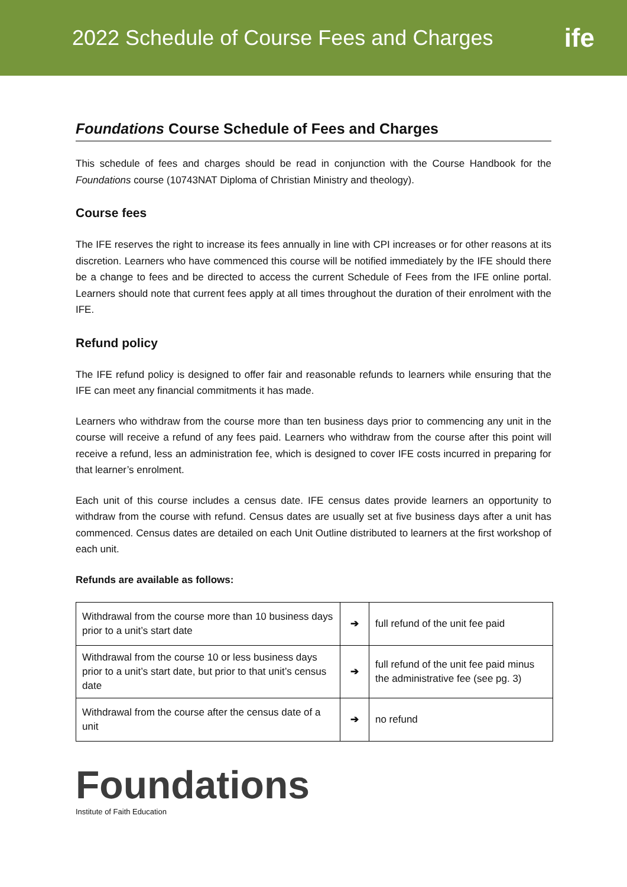2022 Schedule of Course Fees and Charges
ife
Foundations Course Schedule of Fees and Charges
This schedule of fees and charges should be read in conjunction with the Course Handbook for the Foundations course (10743NAT Diploma of Christian Ministry and theology).
Course fees
The IFE reserves the right to increase its fees annually in line with CPI increases or for other reasons at its discretion. Learners who have commenced this course will be notified immediately by the IFE should there be a change to fees and be directed to access the current Schedule of Fees from the IFE online portal. Learners should note that current fees apply at all times throughout the duration of their enrolment with the IFE.
Refund policy
The IFE refund policy is designed to offer fair and reasonable refunds to learners while ensuring that the IFE can meet any financial commitments it has made.
Learners who withdraw from the course more than ten business days prior to commencing any unit in the course will receive a refund of any fees paid. Learners who withdraw from the course after this point will receive a refund, less an administration fee, which is designed to cover IFE costs incurred in preparing for that learner’s enrolment.
Each unit of this course includes a census date. IFE census dates provide learners an opportunity to withdraw from the course with refund. Census dates are usually set at five business days after a unit has commenced. Census dates are detailed on each Unit Outline distributed to learners at the first workshop of each unit.
Refunds are available as follows:
| Withdrawal from the course more than 10 business days prior to a unit’s start date | ➔ | full refund of the unit fee paid |
| Withdrawal from the course 10 or less business days prior to a unit’s start date, but prior to that unit’s census date | ➔ | full refund of the unit fee paid minus the administrative fee (see pg. 3) |
| Withdrawal from the course after the census date of a unit | ➔ | no refund |
Foundations
Institute of Faith Education